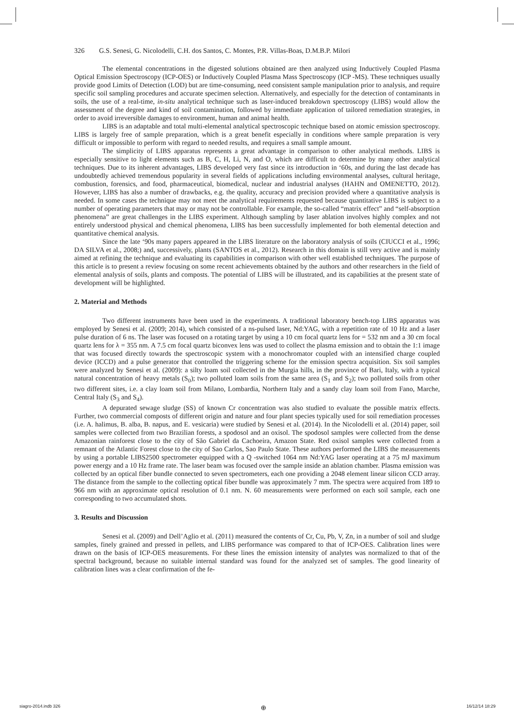326 G.S. Senesi, G. Nicolodelli, C.H. dos Santos, C. Montes, P.R. Villas-Boas, D.M.B.P. Milori
The elemental concentrations in the digested solutions obtained are then analyzed using Inductively Coupled Plasma Optical Emission Spectroscopy (ICP-OES) or Inductively Coupled Plasma Mass Spectroscopy (ICP -MS). These techniques usually provide good Limits of Detection (LOD) but are time-consuming, need consistent sample manipulation prior to analysis, and require specific soil sampling procedures and accurate specimen selection. Alternatively, and especially for the detection of contaminants in soils, the use of a real-time, in-situ analytical technique such as laser-induced breakdown spectroscopy (LIBS) would allow the assessment of the degree and kind of soil contamination, followed by immediate application of tailored remediation strategies, in order to avoid irreversible damages to environment, human and animal health.
LIBS is an adaptable and total multi-elemental analytical spectroscopic technique based on atomic emission spectroscopy. LIBS is largely free of sample preparation, which is a great benefit especially in conditions where sample preparation is very difficult or impossible to perform with regard to needed results, and requires a small sample amount.
The simplicity of LIBS apparatus represents a great advantage in comparison to other analytical methods. LIBS is especially sensitive to light elements such as B, C, H, Li, N, and O, which are difficult to determine by many other analytical techniques. Due to its inherent advantages, LIBS developed very fast since its introduction in ‘60s, and during the last decade has undoubtedly achieved tremendous popularity in several fields of applications including environmental analyses, cultural heritage, combustion, forensics, and food, pharmaceutical, biomedical, nuclear and industrial analyses (HAHN and OMENETTO, 2012). However, LIBS has also a number of drawbacks, e.g. the quality, accuracy and precision provided where a quantitative analysis is needed. In some cases the technique may not meet the analytical requirements requested because quantitative LIBS is subject to a number of operating parameters that may or may not be controllable. For example, the so-called “matrix effect” and “self-absorption phenomena” are great challenges in the LIBS experiment. Although sampling by laser ablation involves highly complex and not entirely understood physical and chemical phenomena, LIBS has been successfully implemented for both elemental detection and quantitative chemical analysis.
Since the late ‘90s many papers appeared in the LIBS literature on the laboratory analysis of soils (CIUCCI et al., 1996; DA SILVA et al., 2008;) and, successively, plants (SANTOS et al., 2012). Research in this domain is still very active and is mainly aimed at refining the technique and evaluating its capabilities in comparison with other well established techniques. The purpose of this article is to present a review focusing on some recent achievements obtained by the authors and other researchers in the field of elemental analysis of soils, plants and composts. The potential of LIBS will be illustrated, and its capabilities at the present state of development will be highlighted.
2. Material and Methods
Two different instruments have been used in the experiments. A traditional laboratory bench-top LIBS apparatus was employed by Senesi et al. (2009; 2014), which consisted of a ns-pulsed laser, Nd:YAG, with a repetition rate of 10 Hz and a laser pulse duration of 6 ns. The laser was focused on a rotating target by using a 10 cm focal quartz lens for = 532 nm and a 30 cm focal quartz lens for λ = 355 nm. A 7.5 cm focal quartz biconvex lens was used to collect the plasma emission and to obtain the 1:1 image that was focused directly towards the spectroscopic system with a monochromator coupled with an intensified charge coupled device (ICCD) and a pulse generator that controlled the triggering scheme for the emission spectra acquisition. Six soil samples were analyzed by Senesi et al. (2009): a silty loam soil collected in the Murgia hills, in the province of Bari, Italy, with a typical natural concentration of heavy metals (S<sub>0</sub>); two polluted loam soils from the same area (S<sub>1</sub> and S<sub>2</sub>); two polluted soils from other two different sites, i.e. a clay loam soil from Milano, Lombardia, Northern Italy and a sandy clay loam soil from Fano, Marche, Central Italy (S<sub>3</sub> and S<sub>4</sub>).
A depurated sewage sludge (SS) of known Cr concentration was also studied to evaluate the possible matrix effects. Further, two commercial composts of different origin and nature and four plant species typically used for soil remediation processes (i.e. A. halimus, B. alba, B. napus, and E. vesicaria) were studied by Senesi et al. (2014). In the Nicolodelli et al. (2014) paper, soil samples were collected from two Brazilian forests, a spodosol and an oxisol. The spodosol samples were collected from the dense Amazonian rainforest close to the city of São Gabriel da Cachoeira, Amazon State. Red oxisol samples were collected from a remnant of the Atlantic Forest close to the city of Sao Carlos, Sao Paulo State. These authors performed the LIBS the measurements by using a portable LIBS2500 spectrometer equipped with a Q -switched 1064 nm Nd:YAG laser operating at a 75 mJ maximum power energy and a 10 Hz frame rate. The laser beam was focused over the sample inside an ablation chamber. Plasma emission was collected by an optical fiber bundle connected to seven spectrometers, each one providing a 2048 element linear silicon CCD array. The distance from the sample to the collecting optical fiber bundle was approximately 7 mm. The spectra were acquired from 189 to 966 nm with an approximate optical resolution of 0.1 nm. N. 60 measurements were performed on each soil sample, each one corresponding to two accumulated shots.
3. Results and Discussion
Senesi et al. (2009) and Dell’Aglio et al. (2011) measured the contents of Cr, Cu, Pb, V, Zn, in a number of soil and sludge samples, finely grained and pressed in pellets, and LIBS performance was compared to that of ICP-OES. Calibration lines were drawn on the basis of ICP-OES measurements. For these lines the emission intensity of analytes was normalized to that of the spectral background, because no suitable internal standard was found for the analyzed set of samples. The good linearity of calibration lines was a clear confirmation of the fe-
siagro-2014.indb 326 ⊕ 16/12/14 18:29